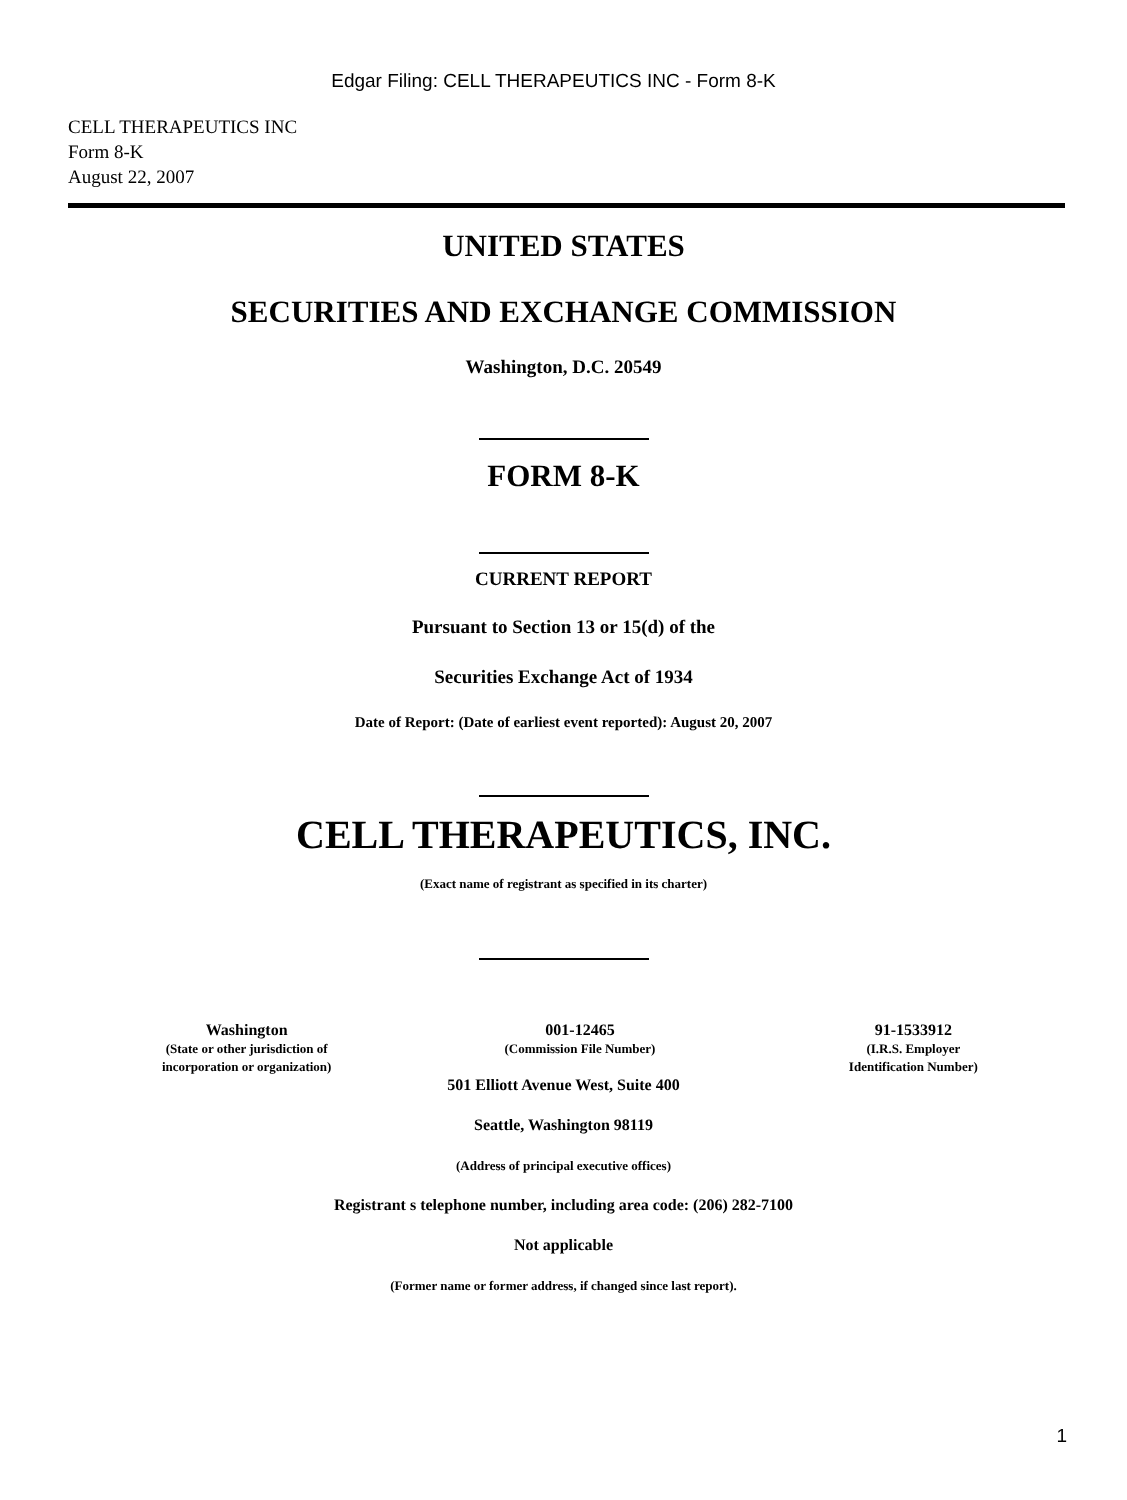Edgar Filing: CELL THERAPEUTICS INC - Form 8-K
CELL THERAPEUTICS INC
Form 8-K
August 22, 2007
UNITED STATES
SECURITIES AND EXCHANGE COMMISSION
Washington, D.C. 20549
FORM 8-K
CURRENT REPORT
Pursuant to Section 13 or 15(d) of the
Securities Exchange Act of 1934
Date of Report: (Date of earliest event reported): August 20, 2007
CELL THERAPEUTICS, INC.
(Exact name of registrant as specified in its charter)
| Washington (State or other jurisdiction of incorporation or organization) | 001-12465 (Commission File Number) | 91-1533912 (I.R.S. Employer Identification Number) |
501 Elliott Avenue West, Suite 400
Seattle, Washington 98119
(Address of principal executive offices)
Registrant s telephone number, including area code: (206) 282-7100
Not applicable
(Former name or former address, if changed since last report).
1